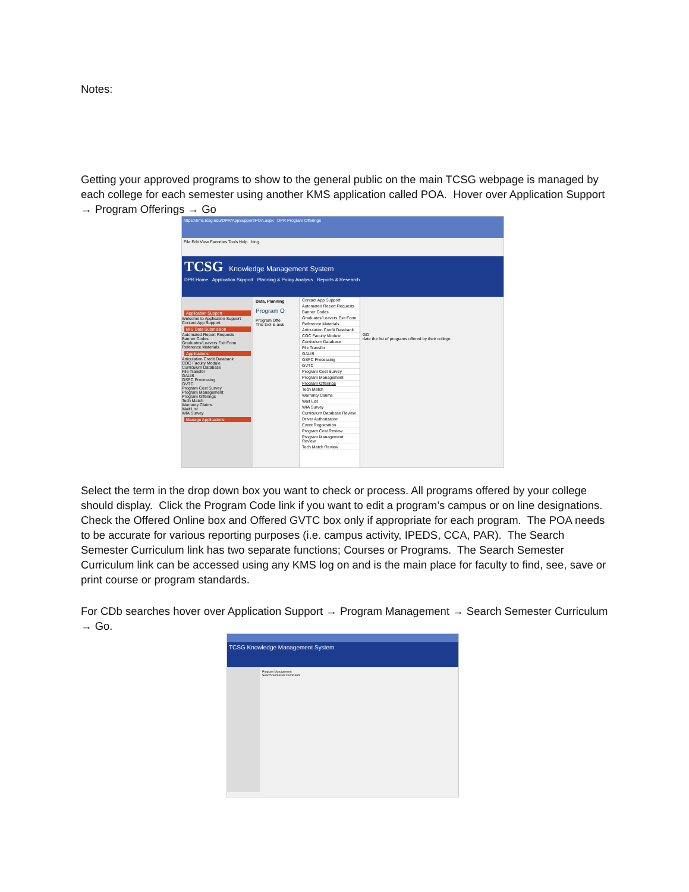Notes:
Getting your approved programs to show to the general public on the main TCSG webpage is managed by each college for each semester using another KMS application called POA. Hover over Application Support → Program Offerings → Go
https://kms.tcsg.edu/DPR/AppSupport/POA.aspx DPR Program Offerings
File Edit View Favorites Tools Help bing
TCSG Knowledge Management System
DPR Home Application Support Planning & Policy Analysis Reports & Research
Application Support
Welcome to Application Support
Contact App Support
MIS Data Submission
Automated Report Requests
Banner Codes
Graduates/Leavers Exit Form
Reference Materials
Applications
Articulation Credit Databank
COC Faculty Module
Curriculum Database
File Transfer
GALIS
GSFC Processing
GVTC
Program Cost Survey
Program Management
Program Offerings
Tech Match
Warranty Claims
Wait List
WIA Survey
Manage Applications
Data, Planning
Program O
Program Offe
This tool is avai
Contact App Support
Automated Report Requests
Banner Codes
Graduates/Leavers Exit Form
Reference Materials
Articulation Credit Databank
COC Faculty Module
Curriculum Database
File Transfer
GALIS
GSFC Processing
GVTC
Program Cost Survey
Program Management
Program Offerings
Tech Match
Warranty Claims
Wait List
WIA Survey
Curriculum Database Review
Driver Authorization
Event Registration
Program Cost Review
Program Management Review
Tech Match Review
GO
date the list of programs offered by their college.
Select the term in the drop down box you want to check or process. All programs offered by your college should display. Click the Program Code link if you want to edit a program’s campus or on line designations. Check the Offered Online box and Offered GVTC box only if appropriate for each program. The POA needs to be accurate for various reporting purposes (i.e. campus activity, IPEDS, CCA, PAR). The Search Semester Curriculum link has two separate functions; Courses or Programs. The Search Semester Curriculum link can be accessed using any KMS log on and is the main place for faculty to find, see, save or print course or program standards.
For CDb searches hover over Application Support → Program Management → Search Semester Curriculum → Go.
TCSG Knowledge Management System
Program Management
Search Semester Curriculum